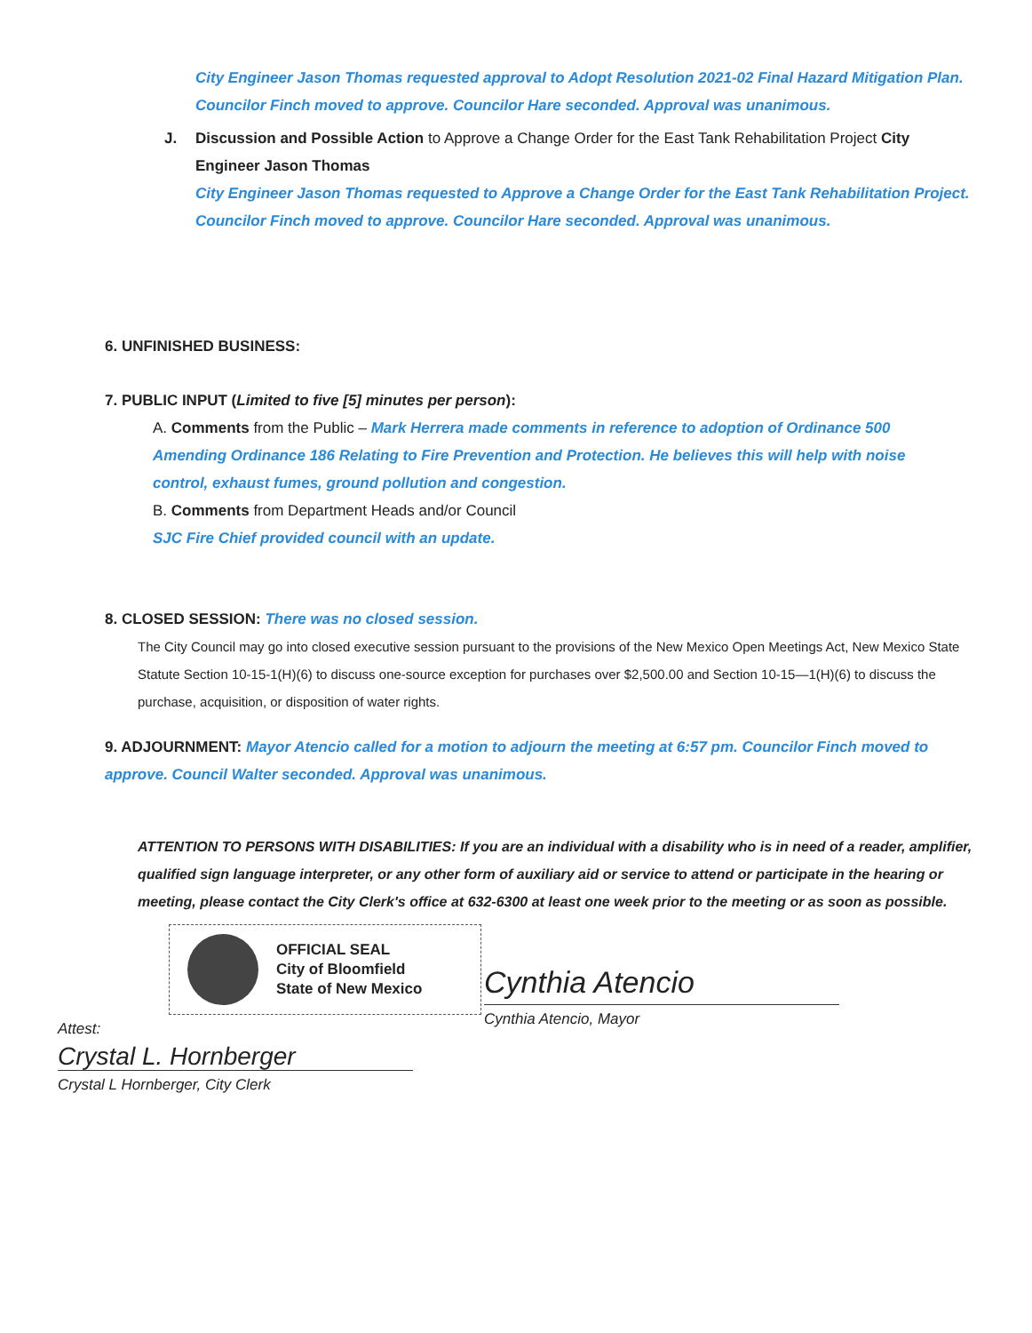City Engineer Jason Thomas requested approval to Adopt Resolution 2021-02 Final Hazard Mitigation Plan. Councilor Finch moved to approve. Councilor Hare seconded. Approval was unanimous.
J. Discussion and Possible Action to Approve a Change Order for the East Tank Rehabilitation Project City Engineer Jason Thomas
City Engineer Jason Thomas requested to Approve a Change Order for the East Tank Rehabilitation Project. Councilor Finch moved to approve. Councilor Hare seconded. Approval was unanimous.
6. UNFINISHED BUSINESS:
7. PUBLIC INPUT (Limited to five [5] minutes per person):
A. Comments from the Public – Mark Herrera made comments in reference to adoption of Ordinance 500 Amending Ordinance 186 Relating to Fire Prevention and Protection. He believes this will help with noise control, exhaust fumes, ground pollution and congestion.
B. Comments from Department Heads and/or Council
SJC Fire Chief provided council with an update.
8. CLOSED SESSION: There was no closed session.
The City Council may go into closed executive session pursuant to the provisions of the New Mexico Open Meetings Act, New Mexico State Statute Section 10-15-1(H)(6) to discuss one-source exception for purchases over $2,500.00 and Section 10-15—1(H)(6) to discuss the purchase, acquisition, or disposition of water rights.
9. ADJOURNMENT: Mayor Atencio called for a motion to adjourn the meeting at 6:57 pm. Councilor Finch moved to approve. Council Walter seconded. Approval was unanimous.
ATTENTION TO PERSONS WITH DISABILITIES: If you are an individual with a disability who is in need of a reader, amplifier, qualified sign language interpreter, or any other form of auxiliary aid or service to attend or participate in the hearing or meeting, please contact the City Clerk's office at 632-6300 at least one week prior to the meeting or as soon as possible.
OFFICIAL SEAL
City of Bloomfield
State of New Mexico
Attest:
Crystal L. Hornberger
Crystal L Hornberger, City Clerk
Cynthia Atencio
Cynthia Atencio, Mayor